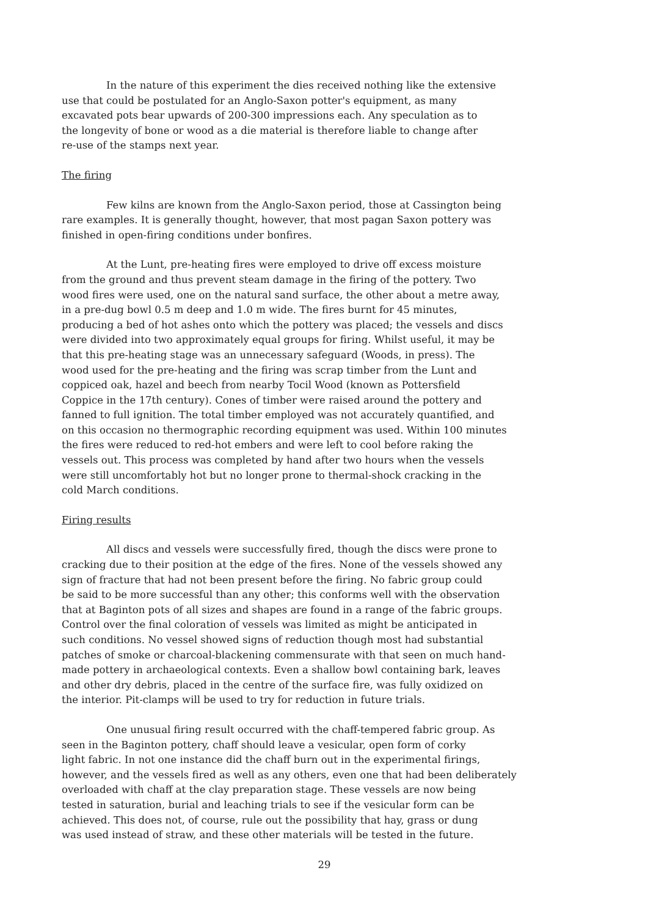In the nature of this experiment the dies received nothing like the extensive
use that could be postulated for an Anglo-Saxon potter's equipment, as many
excavated pots bear upwards of 200-300 impressions each. Any speculation as to
the longevity of bone or wood as a die material is therefore liable to change after
re-use of the stamps next year.
The firing
Few kilns are known from the Anglo-Saxon period, those at Cassington being
rare examples. It is generally thought, however, that most pagan Saxon pottery was
finished in open-firing conditions under bonfires.
At the Lunt, pre-heating fires were employed to drive off excess moisture
from the ground and thus prevent steam damage in the firing of the pottery. Two
wood fires were used, one on the natural sand surface, the other about a metre away,
in a pre-dug bowl 0.5 m deep and 1.0 m wide. The fires burnt for 45 minutes,
producing a bed of hot ashes onto which the pottery was placed; the vessels and discs
were divided into two approximately equal groups for firing. Whilst useful, it may be
that this pre-heating stage was an unnecessary safeguard (Woods, in press). The
wood used for the pre-heating and the firing was scrap timber from the Lunt and
coppiced oak, hazel and beech from nearby Tocil Wood (known as Pottersfield
Coppice in the 17th century). Cones of timber were raised around the pottery and
fanned to full ignition. The total timber employed was not accurately quantified, and
on this occasion no thermographic recording equipment was used. Within 100 minutes
the fires were reduced to red-hot embers and were left to cool before raking the
vessels out. This process was completed by hand after two hours when the vessels
were still uncomfortably hot but no longer prone to thermal-shock cracking in the
cold March conditions.
Firing results
All discs and vessels were successfully fired, though the discs were prone to
cracking due to their position at the edge of the fires. None of the vessels showed any
sign of fracture that had not been present before the firing. No fabric group could
be said to be more successful than any other; this conforms well with the observation
that at Baginton pots of all sizes and shapes are found in a range of the fabric groups.
Control over the final coloration of vessels was limited as might be anticipated in
such conditions. No vessel showed signs of reduction though most had substantial
patches of smoke or charcoal-blackening commensurate with that seen on much hand-
made pottery in archaeological contexts. Even a shallow bowl containing bark, leaves
and other dry debris, placed in the centre of the surface fire, was fully oxidized on
the interior. Pit-clamps will be used to try for reduction in future trials.
One unusual firing result occurred with the chaff-tempered fabric group. As
seen in the Baginton pottery, chaff should leave a vesicular, open form of corky
light fabric. In not one instance did the chaff burn out in the experimental firings,
however, and the vessels fired as well as any others, even one that had been deliberately
overloaded with chaff at the clay preparation stage. These vessels are now being
tested in saturation, burial and leaching trials to see if the vesicular form can be
achieved. This does not, of course, rule out the possibility that hay, grass or dung
was used instead of straw, and these other materials will be tested in the future.
29